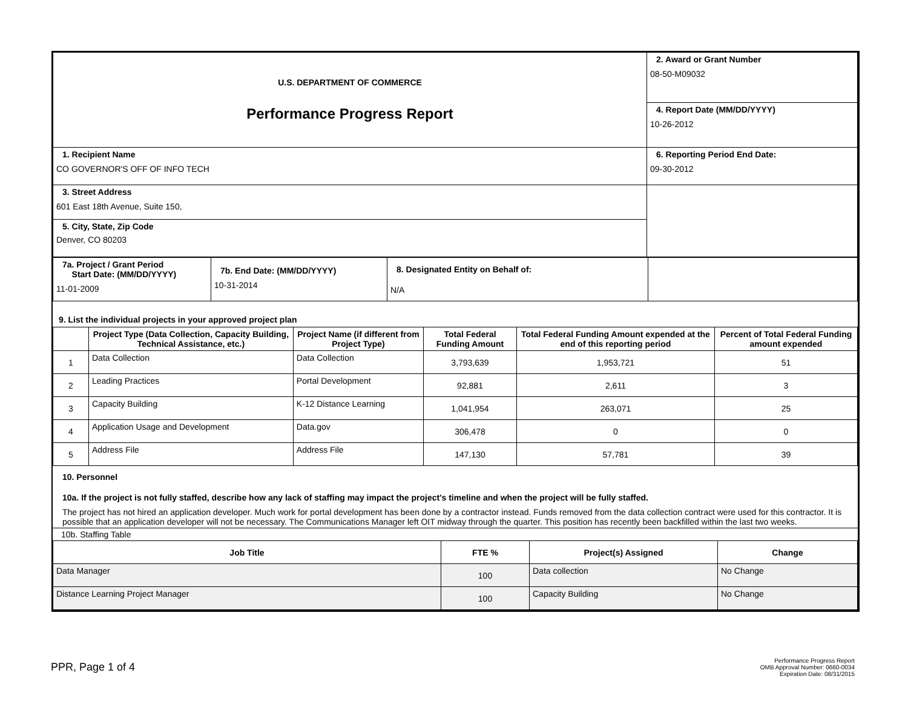| U.S. DEPARTMENT OF COMMERCE Performance Progress Report | 2. Award or Grant Number 08-50-M09032 |
| | 4. Report Date (MM/DD/YYYY) 10-26-2012 |
| 1. Recipient Name CO GOVERNOR'S OFF OF INFO TECH | 6. Reporting Period End Date: 09-30-2012 |
| 3. Street Address 601 East 18th Avenue, Suite 150, | |
| 5. City, State, Zip Code Denver, CO 80203 | |
| 7a. Project / Grant Period Start Date: (MM/DD/YYYY) 11-01-2009 | 7b. End Date: (MM/DD/YYYY) 10-31-2014 | 8. Designated Entity on Behalf of: N/A | |
9. List the individual projects in your approved project plan
| | Project Type (Data Collection, Capacity Building, Technical Assistance, etc.) | Project Name (if different from Project Type) | Total Federal Funding Amount | Total Federal Funding Amount expended at the end of this reporting period | Percent of Total Federal Funding amount expended |
| 1 | Data Collection | Data Collection | 3,793,639 | 1,953,721 | 51 |
| 2 | Leading Practices | Portal Development | 92,881 | 2,611 | 3 |
| 3 | Capacity Building | K-12 Distance Learning | 1,041,954 | 263,071 | 25 |
| 4 | Application Usage and Development | Data.gov | 306,478 | 0 | 0 |
| 5 | Address File | Address File | 147,130 | 57,781 | 39 |
10. Personnel
10a. If the project is not fully staffed, describe how any lack of staffing may impact the project's timeline and when the project will be fully staffed.
The project has not hired an application developer. Much work for portal development has been done by a contractor instead. Funds removed from the data collection contract were used for this contractor. It is possible that an application developer will not be necessary. The Communications Manager left OIT midway through the quarter. This position has recently been backfilled within the last two weeks.
10b. Staffing Table
| Job Title | FTE % | Project(s) Assigned | Change |
| Data Manager | 100 | Data collection | No Change |
| Distance Learning Project Manager | 100 | Capacity Building | No Change |
PPR, Page 1 of 4
Performance Progress Report
OMB Approval Number: 0660-0034
Expiration Date: 08/31/2015